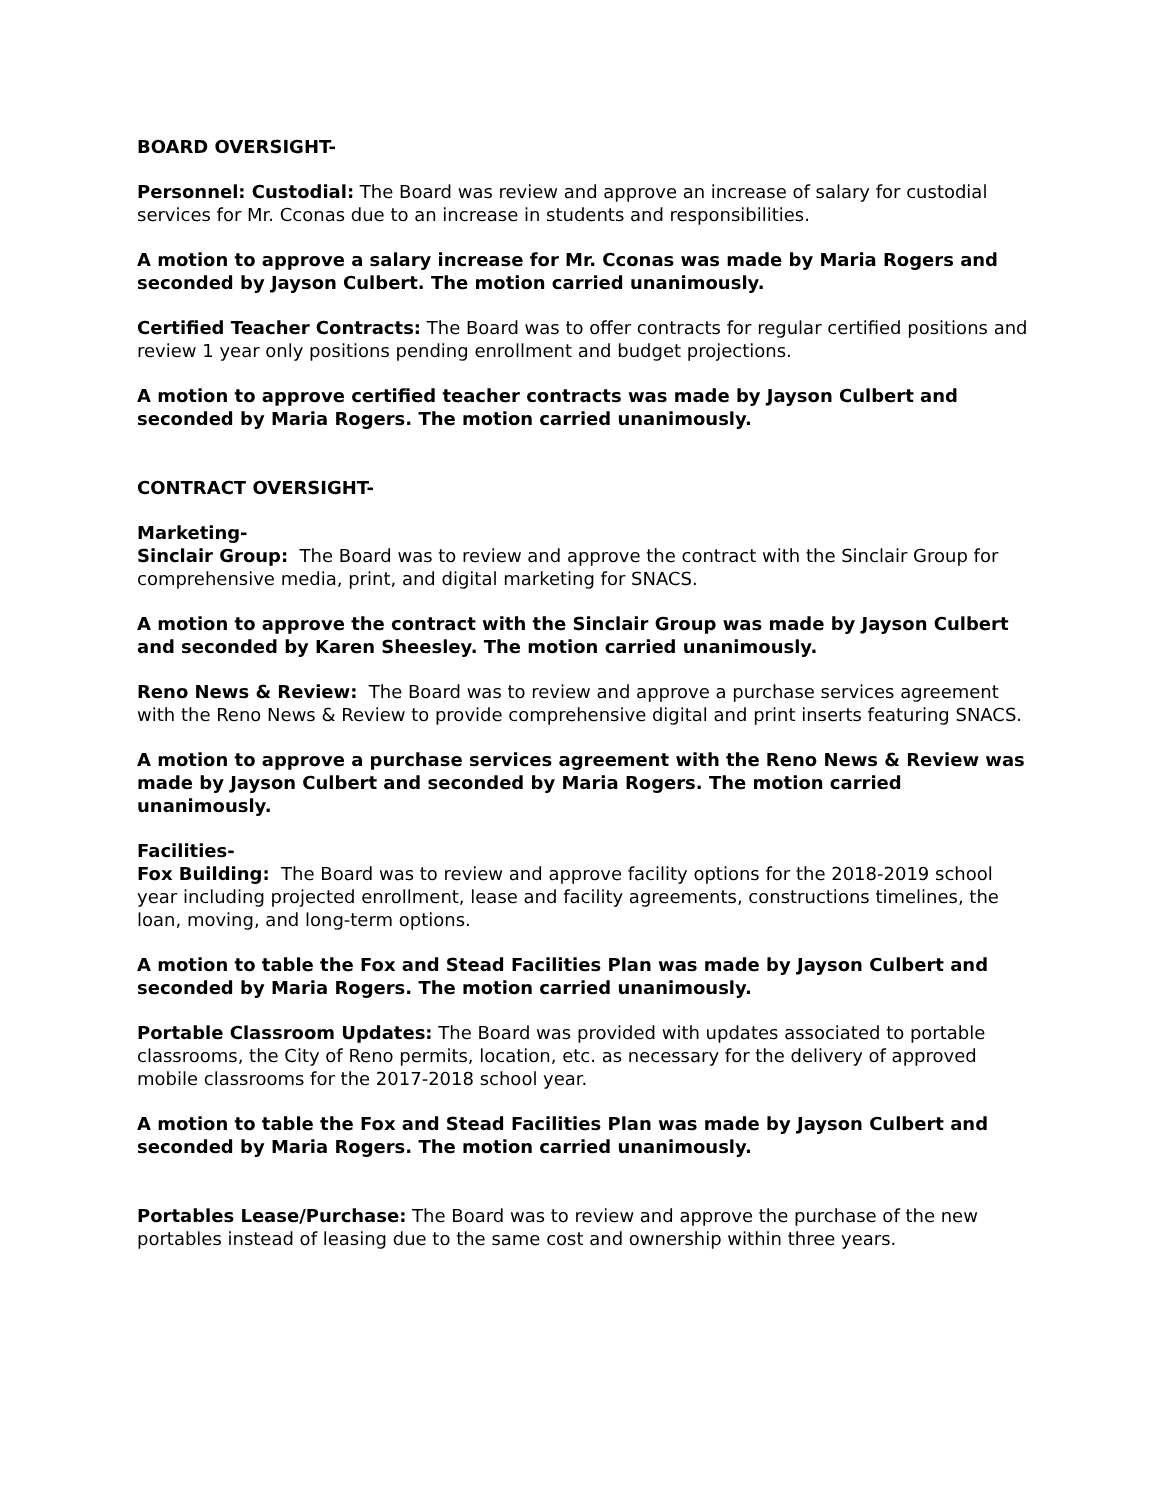BOARD OVERSIGHT-
Personnel: Custodial: The Board was review and approve an increase of salary for custodial services for Mr. Cconas due to an increase in students and responsibilities.
A motion to approve a salary increase for Mr. Cconas was made by Maria Rogers and seconded by Jayson Culbert. The motion carried unanimously.
Certified Teacher Contracts: The Board was to offer contracts for regular certified positions and review 1 year only positions pending enrollment and budget projections.
A motion to approve certified teacher contracts was made by Jayson Culbert and seconded by Maria Rogers. The motion carried unanimously.
CONTRACT OVERSIGHT-
Marketing-
Sinclair Group: The Board was to review and approve the contract with the Sinclair Group for comprehensive media, print, and digital marketing for SNACS.
A motion to approve the contract with the Sinclair Group was made by Jayson Culbert and seconded by Karen Sheesley. The motion carried unanimously.
Reno News & Review: The Board was to review and approve a purchase services agreement with the Reno News & Review to provide comprehensive digital and print inserts featuring SNACS.
A motion to approve a purchase services agreement with the Reno News & Review was made by Jayson Culbert and seconded by Maria Rogers. The motion carried unanimously.
Facilities-
Fox Building: The Board was to review and approve facility options for the 2018-2019 school year including projected enrollment, lease and facility agreements, constructions timelines, the loan, moving, and long-term options.
A motion to table the Fox and Stead Facilities Plan was made by Jayson Culbert and seconded by Maria Rogers. The motion carried unanimously.
Portable Classroom Updates: The Board was provided with updates associated to portable classrooms, the City of Reno permits, location, etc. as necessary for the delivery of approved mobile classrooms for the 2017-2018 school year.
A motion to table the Fox and Stead Facilities Plan was made by Jayson Culbert and seconded by Maria Rogers. The motion carried unanimously.
Portables Lease/Purchase: The Board was to review and approve the purchase of the new portables instead of leasing due to the same cost and ownership within three years.